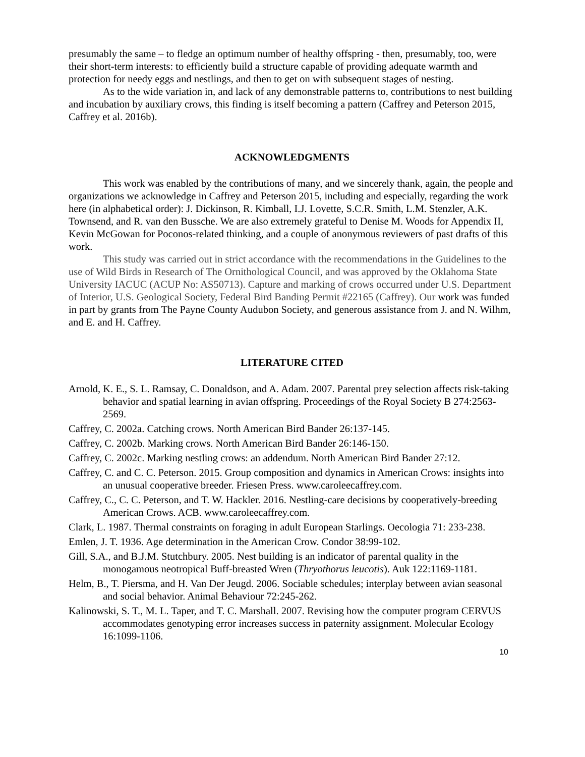presumably the same – to fledge an optimum number of healthy offspring - then, presumably, too, were their short-term interests: to efficiently build a structure capable of providing adequate warmth and protection for needy eggs and nestlings, and then to get on with subsequent stages of nesting.
As to the wide variation in, and lack of any demonstrable patterns to, contributions to nest building and incubation by auxiliary crows, this finding is itself becoming a pattern (Caffrey and Peterson 2015, Caffrey et al. 2016b).
ACKNOWLEDGMENTS
This work was enabled by the contributions of many, and we sincerely thank, again, the people and organizations we acknowledge in Caffrey and Peterson 2015, including and especially, regarding the work here (in alphabetical order): J. Dickinson, R. Kimball, I.J. Lovette, S.C.R. Smith, L.M. Stenzler, A.K. Townsend, and R. van den Bussche. We are also extremely grateful to Denise M. Woods for Appendix II, Kevin McGowan for Poconos-related thinking, and a couple of anonymous reviewers of past drafts of this work.
This study was carried out in strict accordance with the recommendations in the Guidelines to the use of Wild Birds in Research of The Ornithological Council, and was approved by the Oklahoma State University IACUC (ACUP No: AS50713). Capture and marking of crows occurred under U.S. Department of Interior, U.S. Geological Society, Federal Bird Banding Permit #22165 (Caffrey). Our work was funded in part by grants from The Payne County Audubon Society, and generous assistance from J. and N. Wilhm, and E. and H. Caffrey.
LITERATURE CITED
Arnold, K. E., S. L. Ramsay, C. Donaldson, and A. Adam. 2007. Parental prey selection affects risk-taking behavior and spatial learning in avian offspring. Proceedings of the Royal Society B 274:2563-2569.
Caffrey, C. 2002a. Catching crows. North American Bird Bander 26:137-145.
Caffrey, C. 2002b. Marking crows. North American Bird Bander 26:146-150.
Caffrey, C. 2002c. Marking nestling crows: an addendum. North American Bird Bander 27:12.
Caffrey, C. and C. C. Peterson. 2015. Group composition and dynamics in American Crows: insights into an unusual cooperative breeder. Friesen Press. www.caroleecaffrey.com.
Caffrey, C., C. C. Peterson, and T. W. Hackler. 2016. Nestling-care decisions by cooperatively-breeding American Crows. ACB. www.caroleecaffrey.com.
Clark, L. 1987. Thermal constraints on foraging in adult European Starlings. Oecologia 71: 233-238.
Emlen, J. T. 1936. Age determination in the American Crow. Condor 38:99-102.
Gill, S.A., and B.J.M. Stutchbury. 2005. Nest building is an indicator of parental quality in the monogamous neotropical Buff-breasted Wren (Thryothorus leucotis). Auk 122:1169-1181.
Helm, B., T. Piersma, and H. Van Der Jeugd. 2006. Sociable schedules; interplay between avian seasonal and social behavior. Animal Behaviour 72:245-262.
Kalinowski, S. T., M. L. Taper, and T. C. Marshall. 2007. Revising how the computer program CERVUS accommodates genotyping error increases success in paternity assignment. Molecular Ecology 16:1099-1106.
10